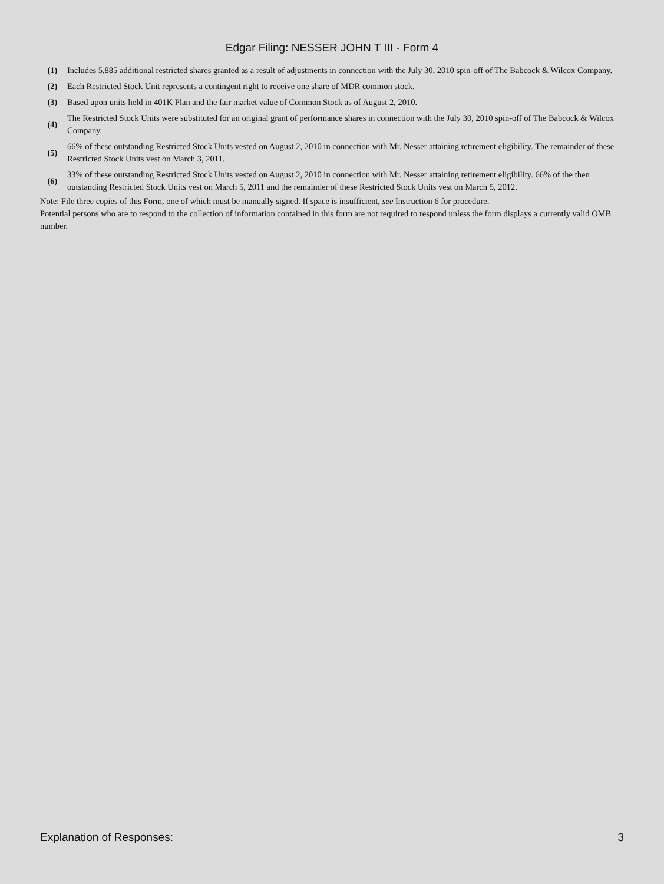Edgar Filing: NESSER JOHN T III - Form 4
| (1) | Includes 5,885 additional restricted shares granted as a result of adjustments in connection with the July 30, 2010 spin-off of The Babcock & Wilcox Company. |
| (2) | Each Restricted Stock Unit represents a contingent right to receive one share of MDR common stock. |
| (3) | Based upon units held in 401K Plan and the fair market value of Common Stock as of August 2, 2010. |
| (4) | The Restricted Stock Units were substituted for an original grant of performance shares in connection with the July 30, 2010 spin-off of The Babcock & Wilcox Company. |
| (5) | 66% of these outstanding Restricted Stock Units vested on August 2, 2010 in connection with Mr. Nesser attaining retirement eligibility. The remainder of these Restricted Stock Units vest on March 3, 2011. |
| (6) | 33% of these outstanding Restricted Stock Units vested on August 2, 2010 in connection with Mr. Nesser attaining retirement eligibility. 66% of the then outstanding Restricted Stock Units vest on March 5, 2011 and the remainder of these Restricted Stock Units vest on March 5, 2012. |
Note: File three copies of this Form, one of which must be manually signed. If space is insufficient, see Instruction 6 for procedure.
Potential persons who are to respond to the collection of information contained in this form are not required to respond unless the form displays a currently valid OMB number.
Explanation of Responses: 3